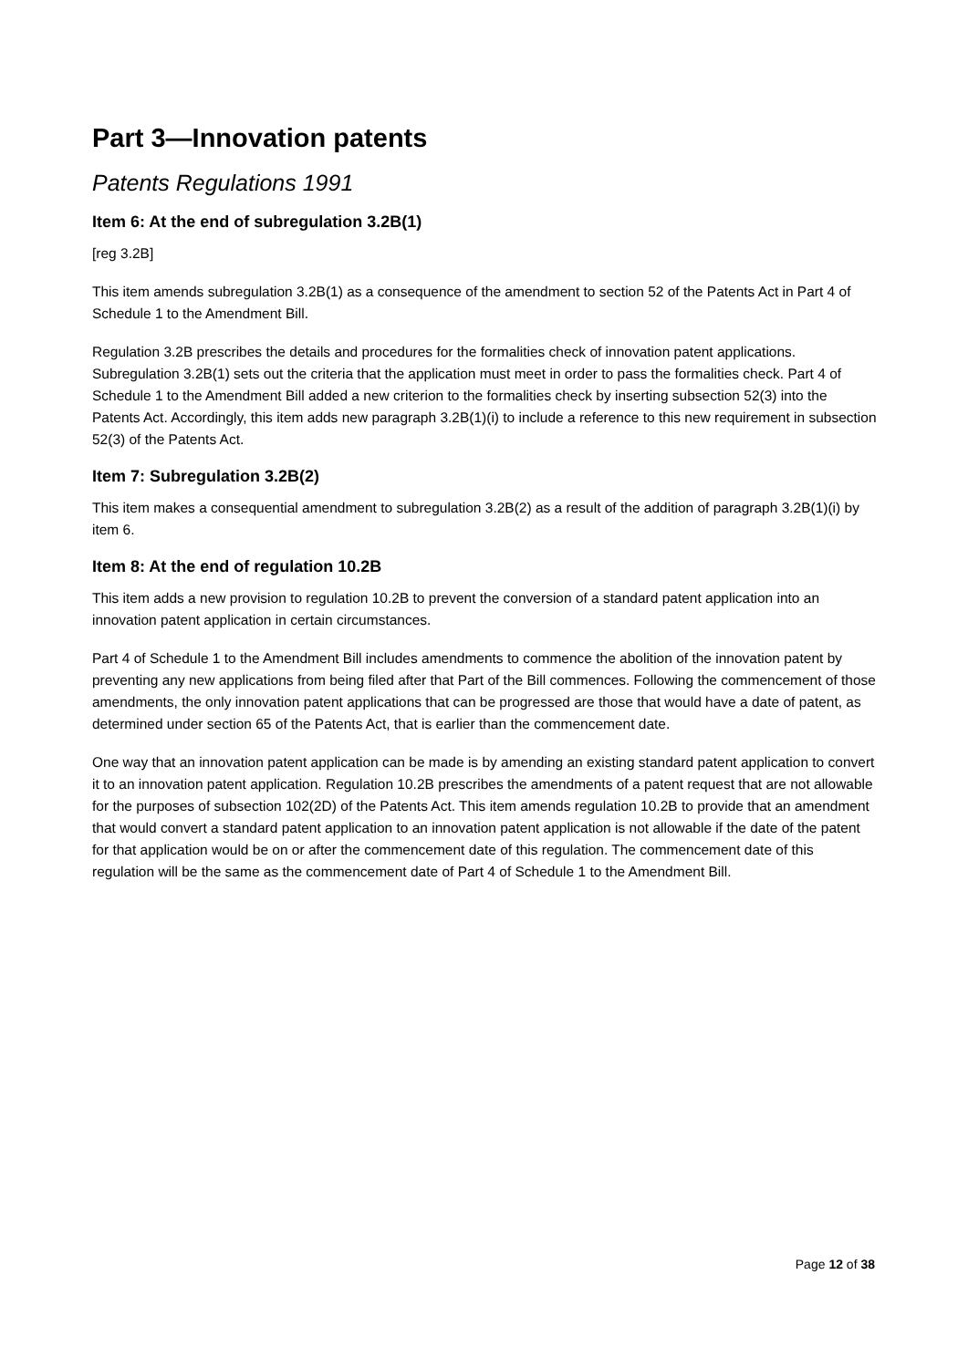Part 3—Innovation patents
Patents Regulations 1991
Item 6: At the end of subregulation 3.2B(1)
[reg 3.2B]
This item amends subregulation 3.2B(1) as a consequence of the amendment to section 52 of the Patents Act in Part 4 of Schedule 1 to the Amendment Bill.
Regulation 3.2B prescribes the details and procedures for the formalities check of innovation patent applications. Subregulation 3.2B(1) sets out the criteria that the application must meet in order to pass the formalities check. Part 4 of Schedule 1 to the Amendment Bill added a new criterion to the formalities check by inserting subsection 52(3) into the Patents Act. Accordingly, this item adds new paragraph 3.2B(1)(i) to include a reference to this new requirement in subsection 52(3) of the Patents Act.
Item 7: Subregulation 3.2B(2)
This item makes a consequential amendment to subregulation 3.2B(2) as a result of the addition of paragraph 3.2B(1)(i) by item 6.
Item 8: At the end of regulation 10.2B
This item adds a new provision to regulation 10.2B to prevent the conversion of a standard patent application into an innovation patent application in certain circumstances.
Part 4 of Schedule 1 to the Amendment Bill includes amendments to commence the abolition of the innovation patent by preventing any new applications from being filed after that Part of the Bill commences. Following the commencement of those amendments, the only innovation patent applications that can be progressed are those that would have a date of patent, as determined under section 65 of the Patents Act, that is earlier than the commencement date.
One way that an innovation patent application can be made is by amending an existing standard patent application to convert it to an innovation patent application. Regulation 10.2B prescribes the amendments of a patent request that are not allowable for the purposes of subsection 102(2D) of the Patents Act. This item amends regulation 10.2B to provide that an amendment that would convert a standard patent application to an innovation patent application is not allowable if the date of the patent for that application would be on or after the commencement date of this regulation. The commencement date of this regulation will be the same as the commencement date of Part 4 of Schedule 1 to the Amendment Bill.
Page 12 of 38